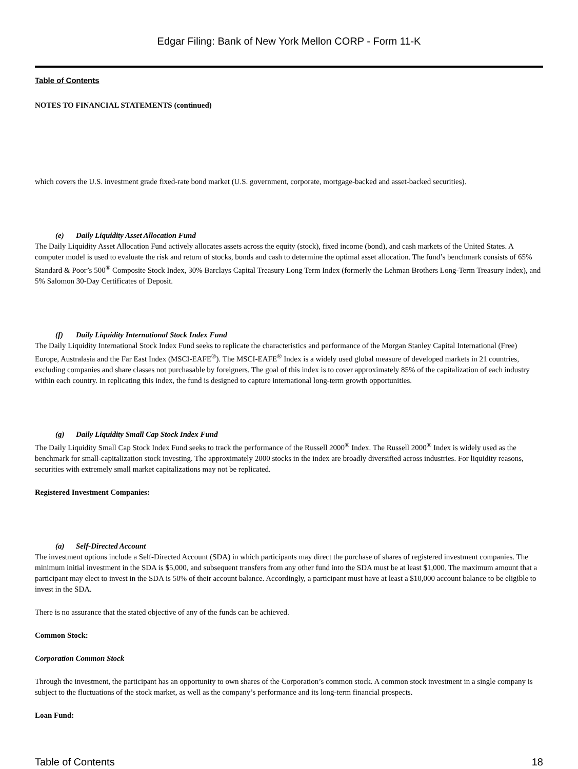Edgar Filing: Bank of New York Mellon CORP - Form 11-K
Table of Contents
NOTES TO FINANCIAL STATEMENTS (continued)
which covers the U.S. investment grade fixed-rate bond market (U.S. government, corporate, mortgage-backed and asset-backed securities).
(e) Daily Liquidity Asset Allocation Fund
The Daily Liquidity Asset Allocation Fund actively allocates assets across the equity (stock), fixed income (bond), and cash markets of the United States. A computer model is used to evaluate the risk and return of stocks, bonds and cash to determine the optimal asset allocation. The fund’s benchmark consists of 65% Standard & Poor’s 500<sup>®</sup> Composite Stock Index, 30% Barclays Capital Treasury Long Term Index (formerly the Lehman Brothers Long-Term Treasury Index), and 5% Salomon 30-Day Certificates of Deposit.
(f) Daily Liquidity International Stock Index Fund
The Daily Liquidity International Stock Index Fund seeks to replicate the characteristics and performance of the Morgan Stanley Capital International (Free) Europe, Australasia and the Far East Index (MSCI-EAFE<sup>®</sup>). The MSCI-EAFE<sup>®</sup> Index is a widely used global measure of developed markets in 21 countries, excluding companies and share classes not purchasable by foreigners. The goal of this index is to cover approximately 85% of the capitalization of each industry within each country. In replicating this index, the fund is designed to capture international long-term growth opportunities.
(g) Daily Liquidity Small Cap Stock Index Fund
The Daily Liquidity Small Cap Stock Index Fund seeks to track the performance of the Russell 2000<sup>®</sup> Index. The Russell 2000<sup>®</sup> Index is widely used as the benchmark for small-capitalization stock investing. The approximately 2000 stocks in the index are broadly diversified across industries. For liquidity reasons, securities with extremely small market capitalizations may not be replicated.
Registered Investment Companies:
(a) Self-Directed Account
The investment options include a Self-Directed Account (SDA) in which participants may direct the purchase of shares of registered investment companies. The minimum initial investment in the SDA is $5,000, and subsequent transfers from any other fund into the SDA must be at least $1,000. The maximum amount that a participant may elect to invest in the SDA is 50% of their account balance. Accordingly, a participant must have at least a $10,000 account balance to be eligible to invest in the SDA.
There is no assurance that the stated objective of any of the funds can be achieved.
Common Stock:
Corporation Common Stock
Through the investment, the participant has an opportunity to own shares of the Corporation’s common stock. A common stock investment in a single company is subject to the fluctuations of the stock market, as well as the company’s performance and its long-term financial prospects.
Loan Fund:
Table of Contents 18